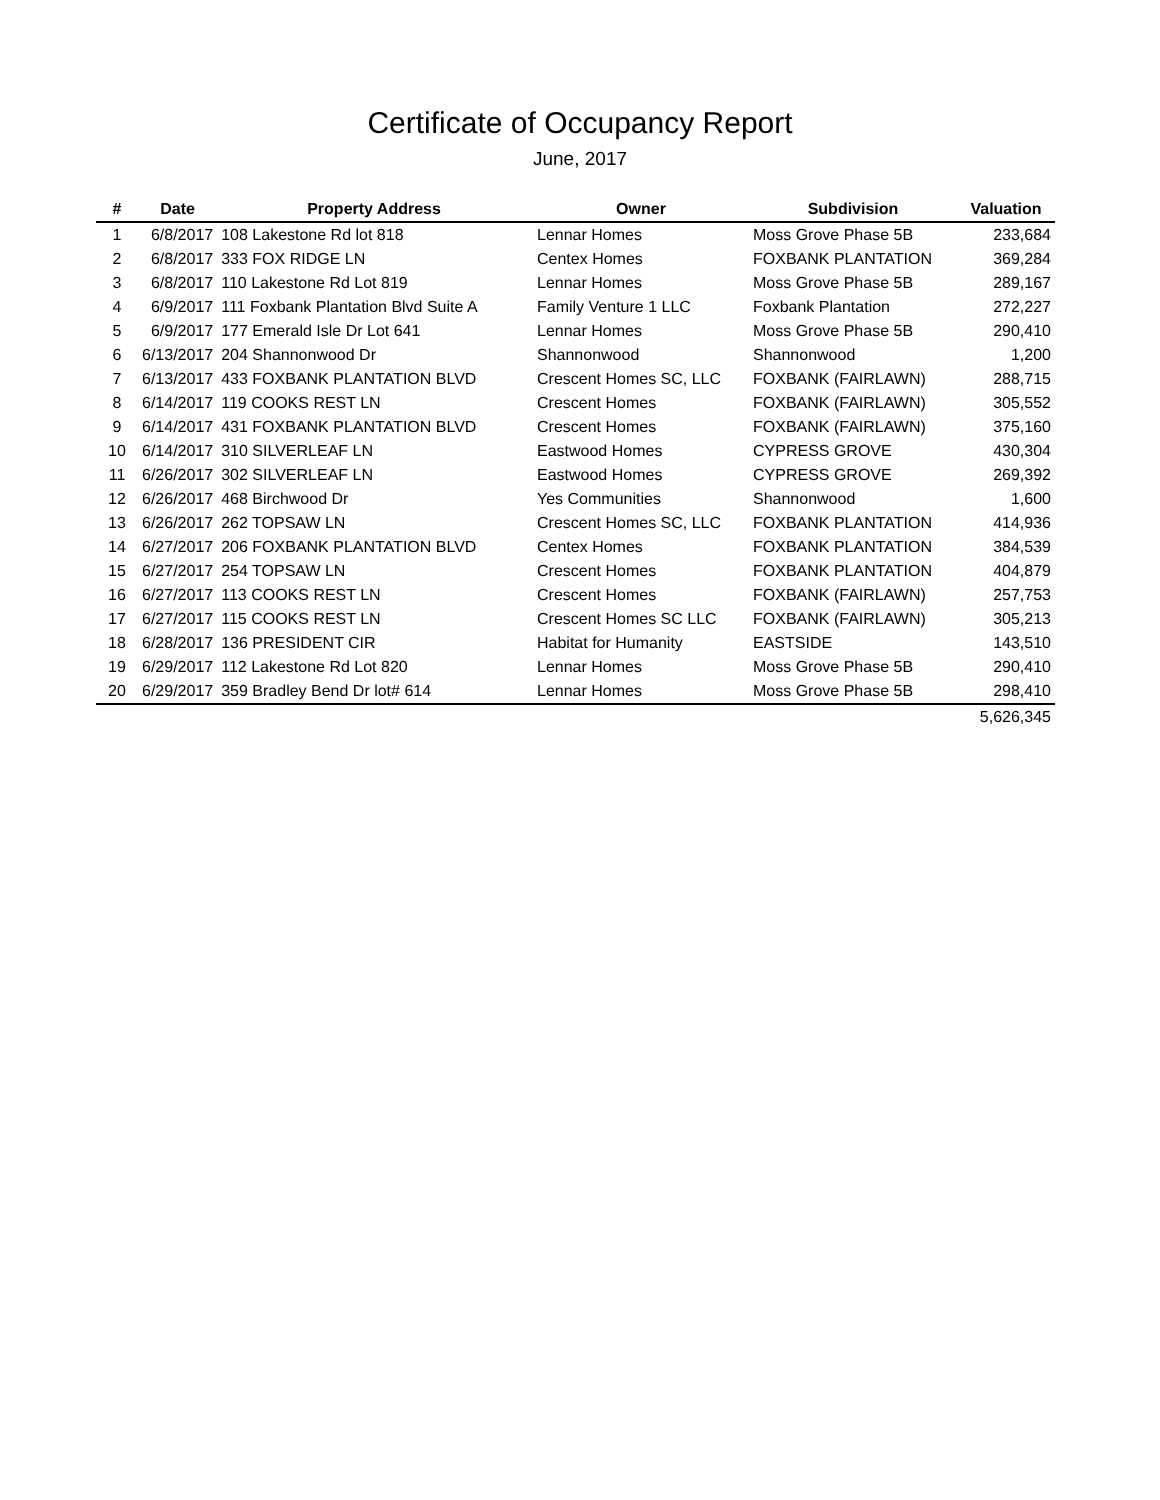Certificate of Occupancy Report
June, 2017
| # | Date | Property Address | Owner | Subdivision | Valuation |
| --- | --- | --- | --- | --- | --- |
| 1 | 6/8/2017 | 108 Lakestone Rd lot 818 | Lennar Homes | Moss Grove Phase 5B | 233,684 |
| 2 | 6/8/2017 | 333 FOX RIDGE LN | Centex Homes | FOXBANK PLANTATION | 369,284 |
| 3 | 6/8/2017 | 110 Lakestone Rd Lot 819 | Lennar Homes | Moss Grove Phase 5B | 289,167 |
| 4 | 6/9/2017 | 111 Foxbank Plantation Blvd Suite A | Family Venture 1 LLC | Foxbank Plantation | 272,227 |
| 5 | 6/9/2017 | 177 Emerald Isle Dr Lot 641 | Lennar Homes | Moss Grove Phase 5B | 290,410 |
| 6 | 6/13/2017 | 204 Shannonwood Dr | Shannonwood | Shannonwood | 1,200 |
| 7 | 6/13/2017 | 433 FOXBANK PLANTATION BLVD | Crescent Homes SC, LLC | FOXBANK (FAIRLAWN) | 288,715 |
| 8 | 6/14/2017 | 119 COOKS REST LN | Crescent Homes | FOXBANK (FAIRLAWN) | 305,552 |
| 9 | 6/14/2017 | 431 FOXBANK PLANTATION BLVD | Crescent Homes | FOXBANK (FAIRLAWN) | 375,160 |
| 10 | 6/14/2017 | 310 SILVERLEAF LN | Eastwood Homes | CYPRESS GROVE | 430,304 |
| 11 | 6/26/2017 | 302 SILVERLEAF LN | Eastwood Homes | CYPRESS GROVE | 269,392 |
| 12 | 6/26/2017 | 468 Birchwood Dr | Yes Communities | Shannonwood | 1,600 |
| 13 | 6/26/2017 | 262 TOPSAW LN | Crescent Homes SC, LLC | FOXBANK PLANTATION | 414,936 |
| 14 | 6/27/2017 | 206 FOXBANK PLANTATION BLVD | Centex Homes | FOXBANK PLANTATION | 384,539 |
| 15 | 6/27/2017 | 254 TOPSAW LN | Crescent Homes | FOXBANK PLANTATION | 404,879 |
| 16 | 6/27/2017 | 113 COOKS REST LN | Crescent Homes | FOXBANK (FAIRLAWN) | 257,753 |
| 17 | 6/27/2017 | 115 COOKS REST LN | Crescent Homes SC LLC | FOXBANK (FAIRLAWN) | 305,213 |
| 18 | 6/28/2017 | 136 PRESIDENT CIR | Habitat for Humanity | EASTSIDE | 143,510 |
| 19 | 6/29/2017 | 112 Lakestone Rd Lot 820 | Lennar Homes | Moss Grove Phase 5B | 290,410 |
| 20 | 6/29/2017 | 359 Bradley Bend Dr lot# 614 | Lennar Homes | Moss Grove Phase 5B | 298,410 |
| | | | | | 5,626,345 |